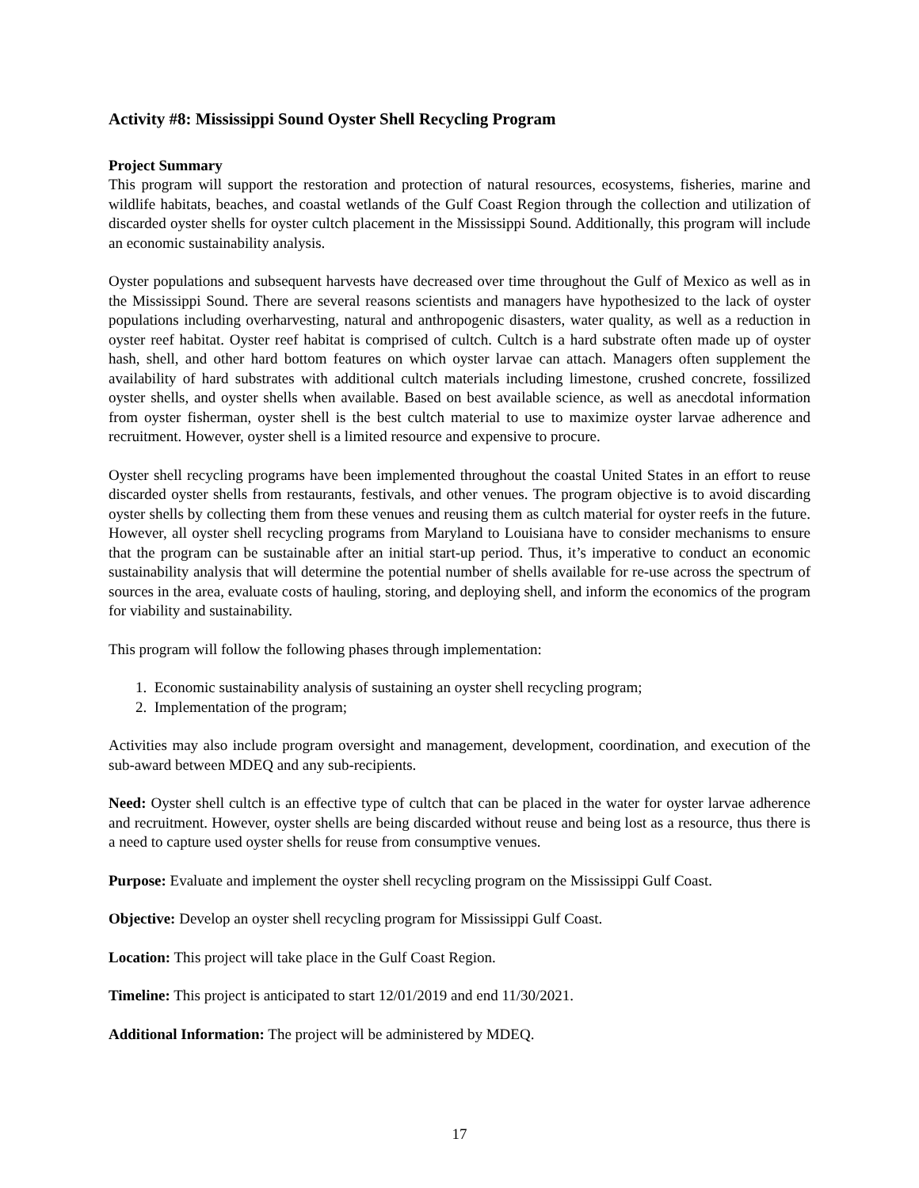Activity #8: Mississippi Sound Oyster Shell Recycling Program
Project Summary
This program will support the restoration and protection of natural resources, ecosystems, fisheries, marine and wildlife habitats, beaches, and coastal wetlands of the Gulf Coast Region through the collection and utilization of discarded oyster shells for oyster cultch placement in the Mississippi Sound. Additionally, this program will include an economic sustainability analysis.
Oyster populations and subsequent harvests have decreased over time throughout the Gulf of Mexico as well as in the Mississippi Sound. There are several reasons scientists and managers have hypothesized to the lack of oyster populations including overharvesting, natural and anthropogenic disasters, water quality, as well as a reduction in oyster reef habitat. Oyster reef habitat is comprised of cultch. Cultch is a hard substrate often made up of oyster hash, shell, and other hard bottom features on which oyster larvae can attach. Managers often supplement the availability of hard substrates with additional cultch materials including limestone, crushed concrete, fossilized oyster shells, and oyster shells when available. Based on best available science, as well as anecdotal information from oyster fisherman, oyster shell is the best cultch material to use to maximize oyster larvae adherence and recruitment. However, oyster shell is a limited resource and expensive to procure.
Oyster shell recycling programs have been implemented throughout the coastal United States in an effort to reuse discarded oyster shells from restaurants, festivals, and other venues. The program objective is to avoid discarding oyster shells by collecting them from these venues and reusing them as cultch material for oyster reefs in the future. However, all oyster shell recycling programs from Maryland to Louisiana have to consider mechanisms to ensure that the program can be sustainable after an initial start-up period. Thus, it’s imperative to conduct an economic sustainability analysis that will determine the potential number of shells available for re-use across the spectrum of sources in the area, evaluate costs of hauling, storing, and deploying shell, and inform the economics of the program for viability and sustainability.
This program will follow the following phases through implementation:
1. Economic sustainability analysis of sustaining an oyster shell recycling program;
2. Implementation of the program;
Activities may also include program oversight and management, development, coordination, and execution of the sub-award between MDEQ and any sub-recipients.
Need: Oyster shell cultch is an effective type of cultch that can be placed in the water for oyster larvae adherence and recruitment. However, oyster shells are being discarded without reuse and being lost as a resource, thus there is a need to capture used oyster shells for reuse from consumptive venues.
Purpose: Evaluate and implement the oyster shell recycling program on the Mississippi Gulf Coast.
Objective: Develop an oyster shell recycling program for Mississippi Gulf Coast.
Location: This project will take place in the Gulf Coast Region.
Timeline: This project is anticipated to start 12/01/2019 and end 11/30/2021.
Additional Information: The project will be administered by MDEQ.
17